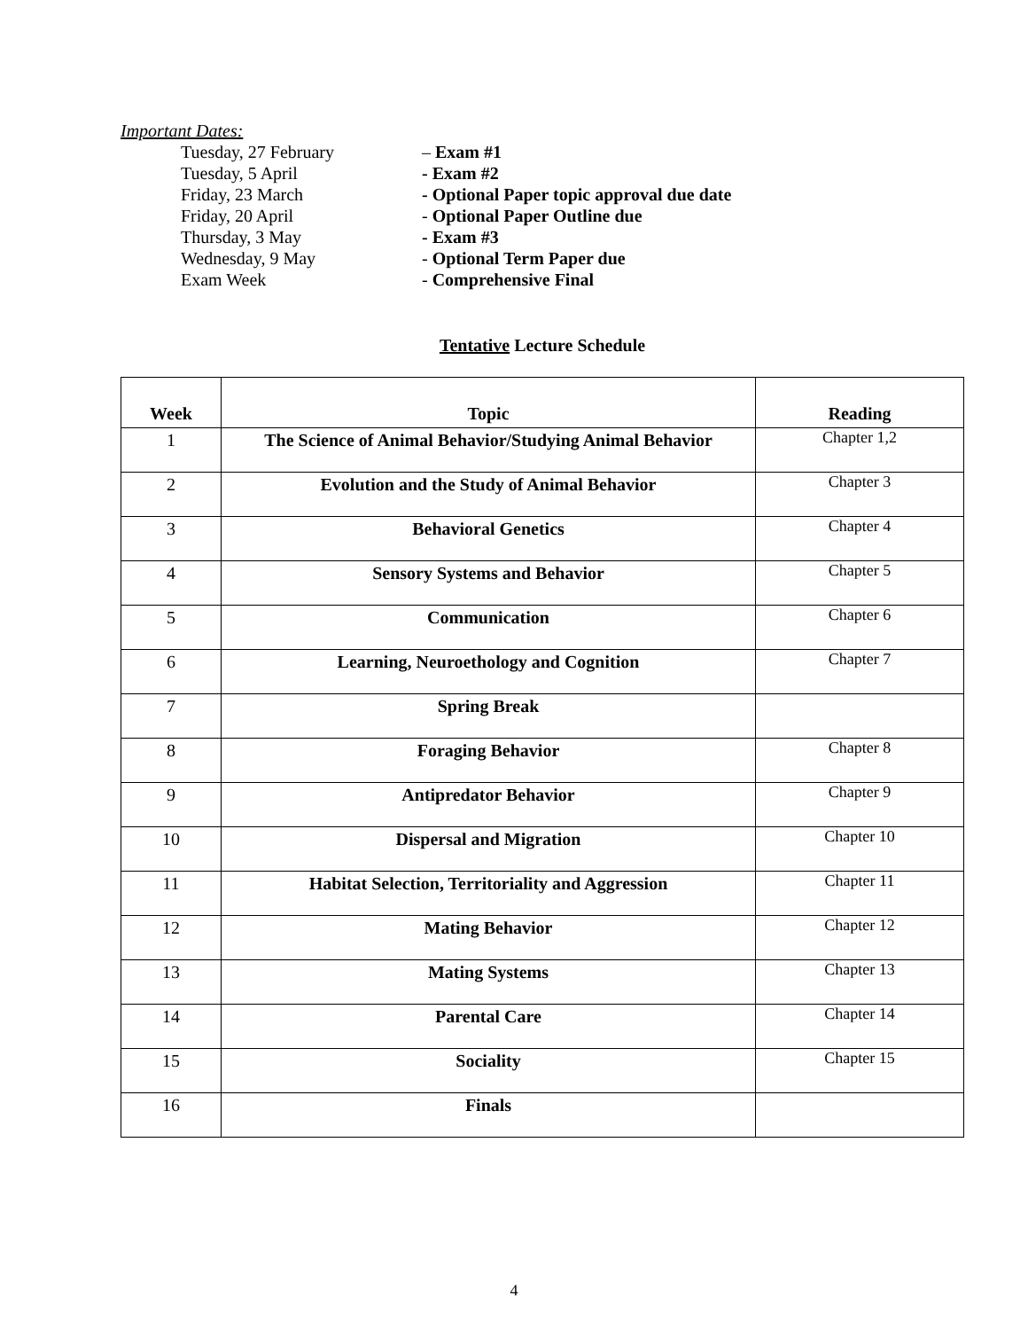Important Dates:
Tuesday, 27 February – Exam #1
Tuesday, 5 April - Exam #2
Friday, 23 March - Optional Paper topic approval due date
Friday, 20 April - Optional Paper Outline due
Thursday, 3 May - Exam #3
Wednesday, 9 May - Optional Term Paper due
Exam Week - Comprehensive Final
Tentative Lecture Schedule
| Week | Topic | Reading |
| --- | --- | --- |
| 1 | The Science of Animal Behavior/Studying Animal Behavior | Chapter 1,2 |
| 2 | Evolution and the Study of Animal Behavior | Chapter 3 |
| 3 | Behavioral Genetics | Chapter 4 |
| 4 | Sensory Systems and Behavior | Chapter 5 |
| 5 | Communication | Chapter 6 |
| 6 | Learning, Neuroethology and Cognition | Chapter 7 |
| 7 | Spring Break | |
| 8 | Foraging Behavior | Chapter 8 |
| 9 | Antipredator Behavior | Chapter 9 |
| 10 | Dispersal and Migration | Chapter 10 |
| 11 | Habitat Selection, Territoriality and Aggression | Chapter 11 |
| 12 | Mating Behavior | Chapter 12 |
| 13 | Mating Systems | Chapter 13 |
| 14 | Parental Care | Chapter 14 |
| 15 | Sociality | Chapter 15 |
| 16 | Finals | |
4